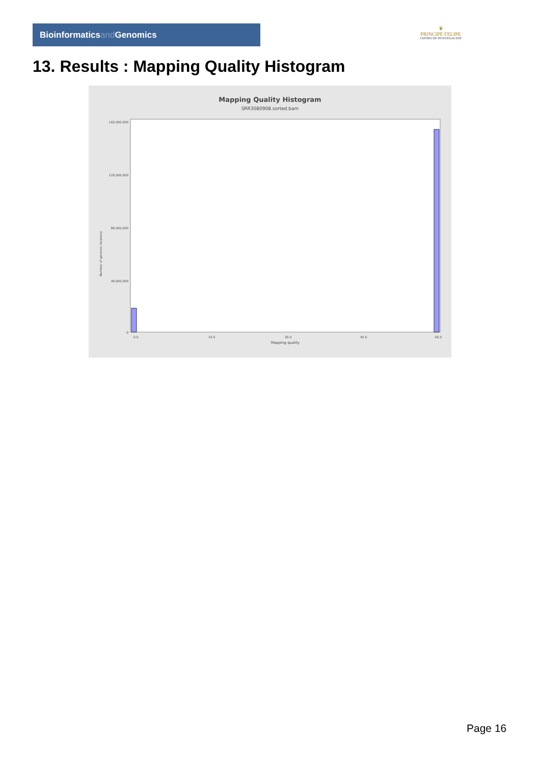Bioinformaticsand Genomics
♛
PRINCIPE FELIPE
CENTRO DE INVESTIGACION
13. Results : Mapping Quality Histogram
Mapping Quality Histogram
SRR3080908.sorted.bam
Number of genomic locations
160,000,000
120,000,000
80,000,000
40,000,000
0
0.0
15.0
30.0
45.0
60.0
Mapping quality
Page 16